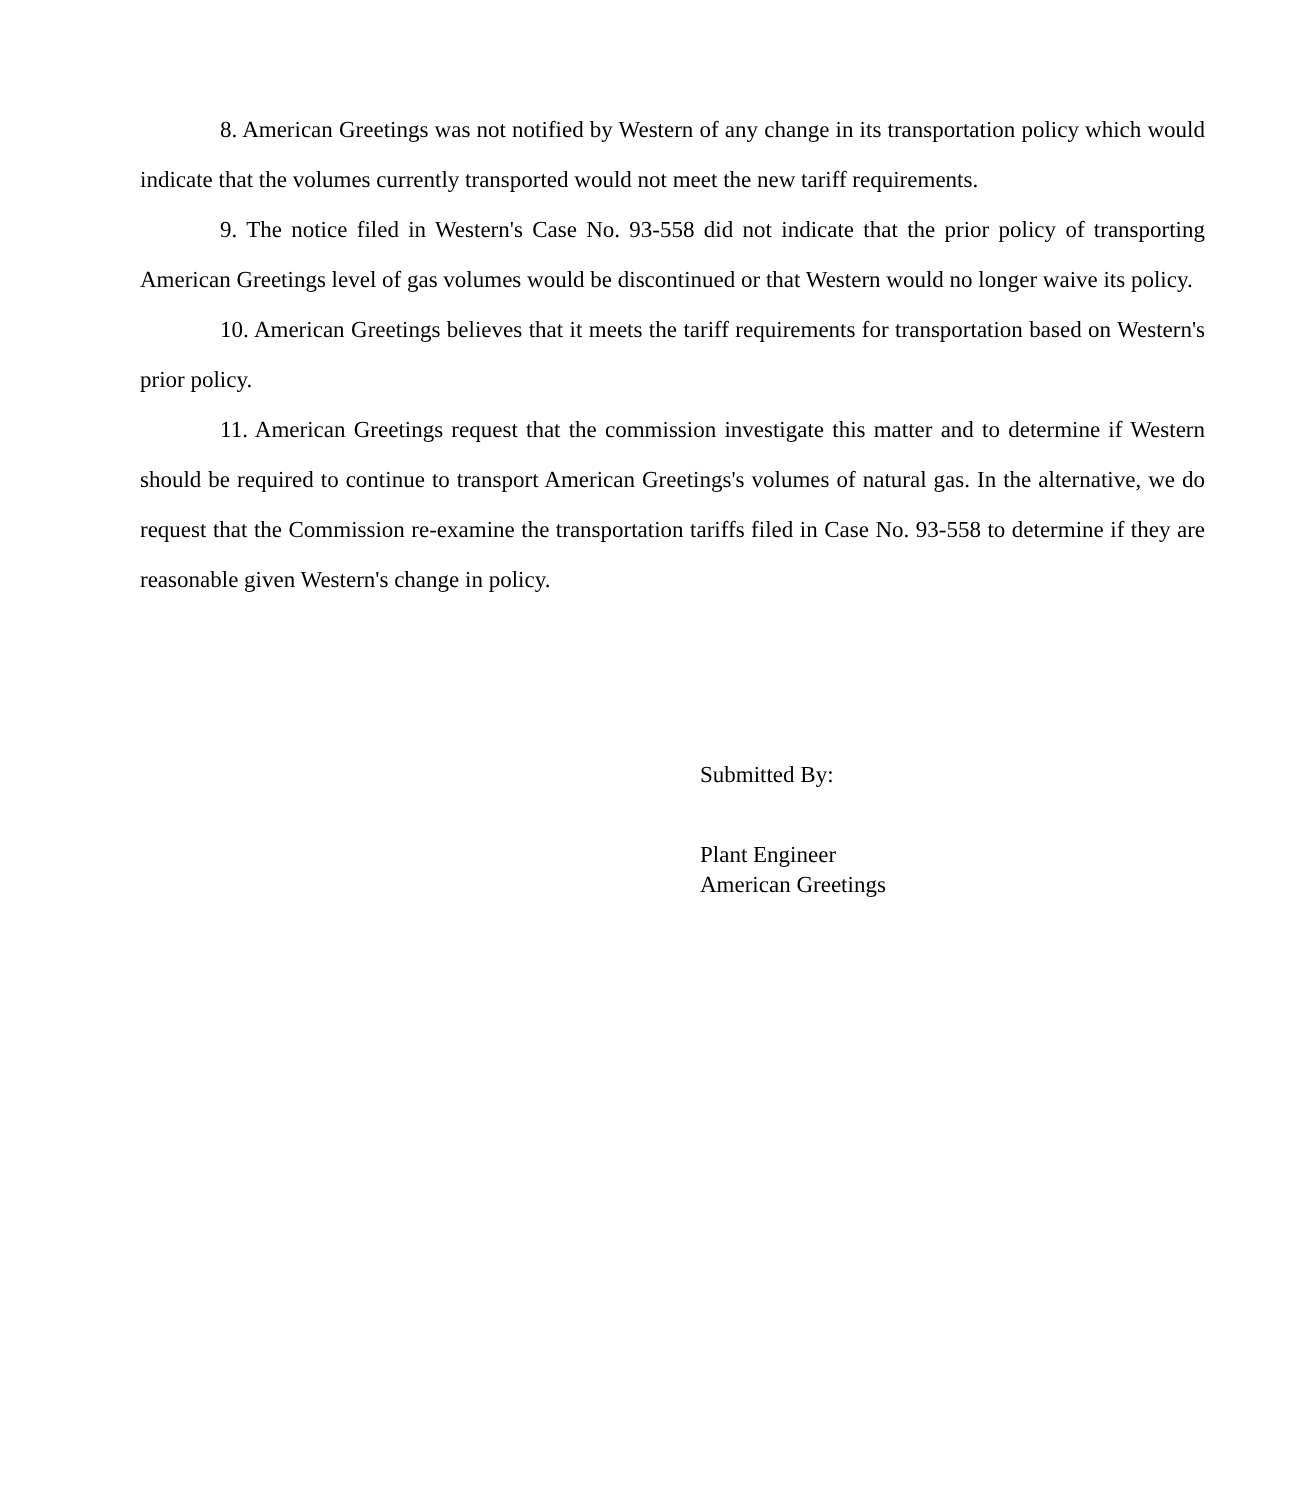8. American Greetings was not notified by Western of any change in its transportation policy which would indicate that the volumes currently transported would not meet the new tariff requirements.
9. The notice filed in Western's Case No. 93-558 did not indicate that the prior policy of transporting American Greetings level of gas volumes would be discontinued or that Western would no longer waive its policy.
10. American Greetings believes that it meets the tariff requirements for transportation based on Western's prior policy.
11. American Greetings request that the commission investigate this matter and to determine if Western should be required to continue to transport American Greetings's volumes of natural gas. In the alternative, we do request that the Commission re-examine the transportation tariffs filed in Case No. 93-558 to determine if they are reasonable given Western's change in policy.
Submitted By:
Plant Engineer
American Greetings